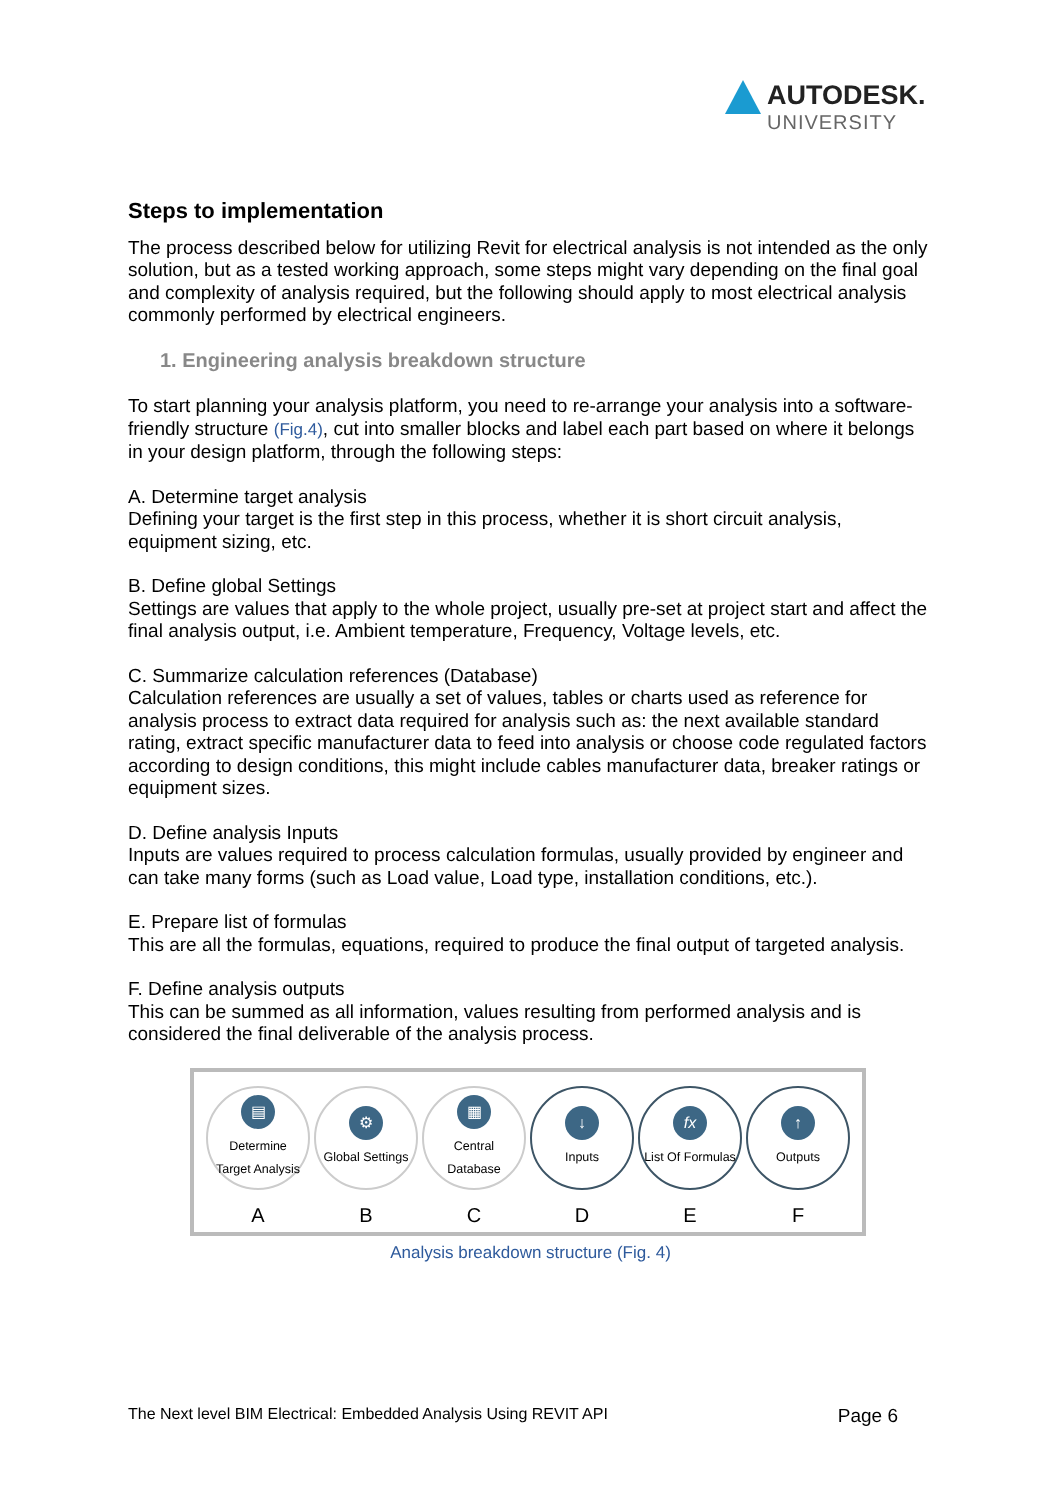AUTODESK.
UNIVERSITY
Steps to implementation
The process described below for utilizing Revit for electrical analysis is not intended as the only solution, but as a tested working approach, some steps might vary depending on the final goal and complexity of analysis required, but the following should apply to most electrical analysis commonly performed by electrical engineers.
1. Engineering analysis breakdown structure
To start planning your analysis platform, you need to re-arrange your analysis into a software-friendly structure (Fig.4), cut into smaller blocks and label each part based on where it belongs in your design platform, through the following steps:
A. Determine target analysis
Defining your target is the first step in this process, whether it is short circuit analysis, equipment sizing, etc.
B. Define global Settings
Settings are values that apply to the whole project, usually pre-set at project start and affect the final analysis output, i.e. Ambient temperature, Frequency, Voltage levels, etc.
C. Summarize calculation references (Database)
Calculation references are usually a set of values, tables or charts used as reference for analysis process to extract data required for analysis such as: the next available standard rating, extract specific manufacturer data to feed into analysis or choose code regulated factors according to design conditions, this might include cables manufacturer data, breaker ratings or equipment sizes.
D. Define analysis Inputs
Inputs are values required to process calculation formulas, usually provided by engineer and can take many forms (such as Load value, Load type, installation conditions, etc.).
E. Prepare list of formulas
This are all the formulas, equations, required to produce the final output of targeted analysis.
F. Define analysis outputs
This can be summed as all information, values resulting from performed analysis and is considered the final deliverable of the analysis process.
▤
Determine
Target Analysis
A
⚙
Global Settings
B
▦
Central
Database
C
↓
Inputs
D
fx
List Of Formulas
E
↑
Outputs
F
Analysis breakdown structure (Fig. 4)
The Next level BIM Electrical: Embedded Analysis Using REVIT API Page 6